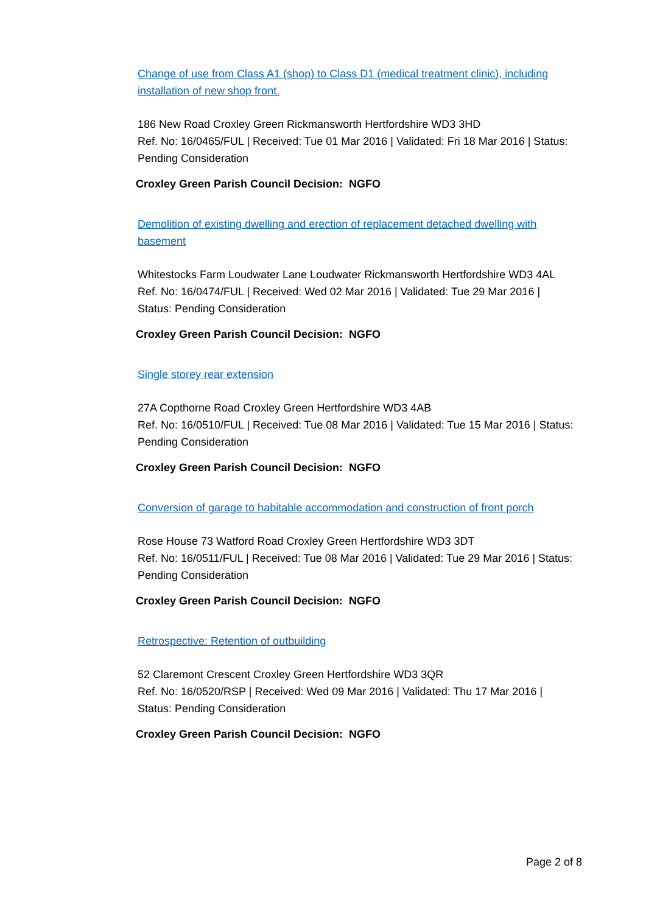Change of use from Class A1 (shop) to Class D1 (medical treatment clinic), including installation of new shop front.
186 New Road Croxley Green Rickmansworth Hertfordshire WD3 3HD
Ref. No: 16/0465/FUL | Received: Tue 01 Mar 2016 | Validated: Fri 18 Mar 2016 | Status: Pending Consideration
Croxley Green Parish Council Decision: NGFO
Demolition of existing dwelling and erection of replacement detached dwelling with basement
Whitestocks Farm Loudwater Lane Loudwater Rickmansworth Hertfordshire WD3 4AL
Ref. No: 16/0474/FUL | Received: Wed 02 Mar 2016 | Validated: Tue 29 Mar 2016 | Status: Pending Consideration
Croxley Green Parish Council Decision: NGFO
Single storey rear extension
27A Copthorne Road Croxley Green Hertfordshire WD3 4AB
Ref. No: 16/0510/FUL | Received: Tue 08 Mar 2016 | Validated: Tue 15 Mar 2016 | Status: Pending Consideration
Croxley Green Parish Council Decision: NGFO
Conversion of garage to habitable accommodation and construction of front porch
Rose House 73 Watford Road Croxley Green Hertfordshire WD3 3DT
Ref. No: 16/0511/FUL | Received: Tue 08 Mar 2016 | Validated: Tue 29 Mar 2016 | Status: Pending Consideration
Croxley Green Parish Council Decision: NGFO
Retrospective: Retention of outbuilding
52 Claremont Crescent Croxley Green Hertfordshire WD3 3QR
Ref. No: 16/0520/RSP | Received: Wed 09 Mar 2016 | Validated: Thu 17 Mar 2016 | Status: Pending Consideration
Croxley Green Parish Council Decision: NGFO
Page 2 of 8